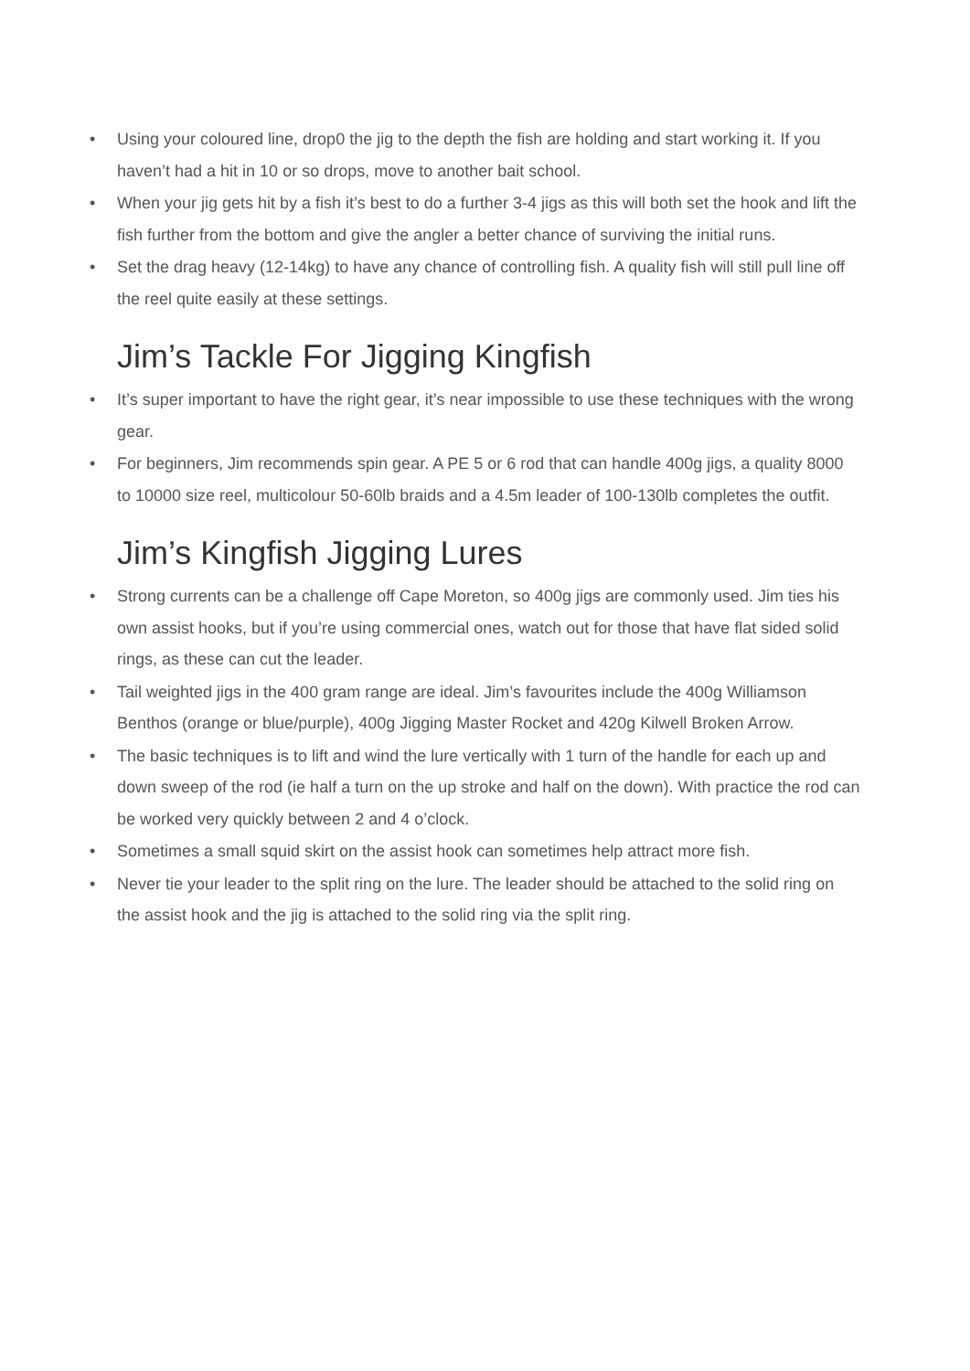• Using your coloured line, drop0 the jig to the depth the fish are holding and start working it. If you haven’t had a hit in 10 or so drops, move to another bait school.
• When your jig gets hit by a fish it’s best to do a further 3-4 jigs as this will both set the hook and lift the fish further from the bottom and give the angler a better chance of surviving the initial runs.
• Set the drag heavy (12-14kg) to have any chance of controlling fish. A quality fish will still pull line off the reel quite easily at these settings.
Jim’s Tackle For Jigging Kingfish
• It’s super important to have the right gear, it’s near impossible to use these techniques with the wrong gear.
• For beginners, Jim recommends spin gear. A PE 5 or 6 rod that can handle 400g jigs, a quality 8000 to 10000 size reel, multicolour 50-60lb braids and a 4.5m leader of 100-130lb completes the outfit.
Jim’s Kingfish Jigging Lures
• Strong currents can be a challenge off Cape Moreton, so 400g jigs are commonly used. Jim ties his own assist hooks, but if you’re using commercial ones, watch out for those that have flat sided solid rings, as these can cut the leader.
• Tail weighted jigs in the 400 gram range are ideal. Jim’s favourites include the 400g Williamson Benthos (orange or blue/purple), 400g Jigging Master Rocket and 420g Kilwell Broken Arrow.
• The basic techniques is to lift and wind the lure vertically with 1 turn of the handle for each up and down sweep of the rod (ie half a turn on the up stroke and half on the down). With practice the rod can be worked very quickly between 2 and 4 o’clock.
• Sometimes a small squid skirt on the assist hook can sometimes help attract more fish.
• Never tie your leader to the split ring on the lure. The leader should be attached to the solid ring on the assist hook and the jig is attached to the solid ring via the split ring.